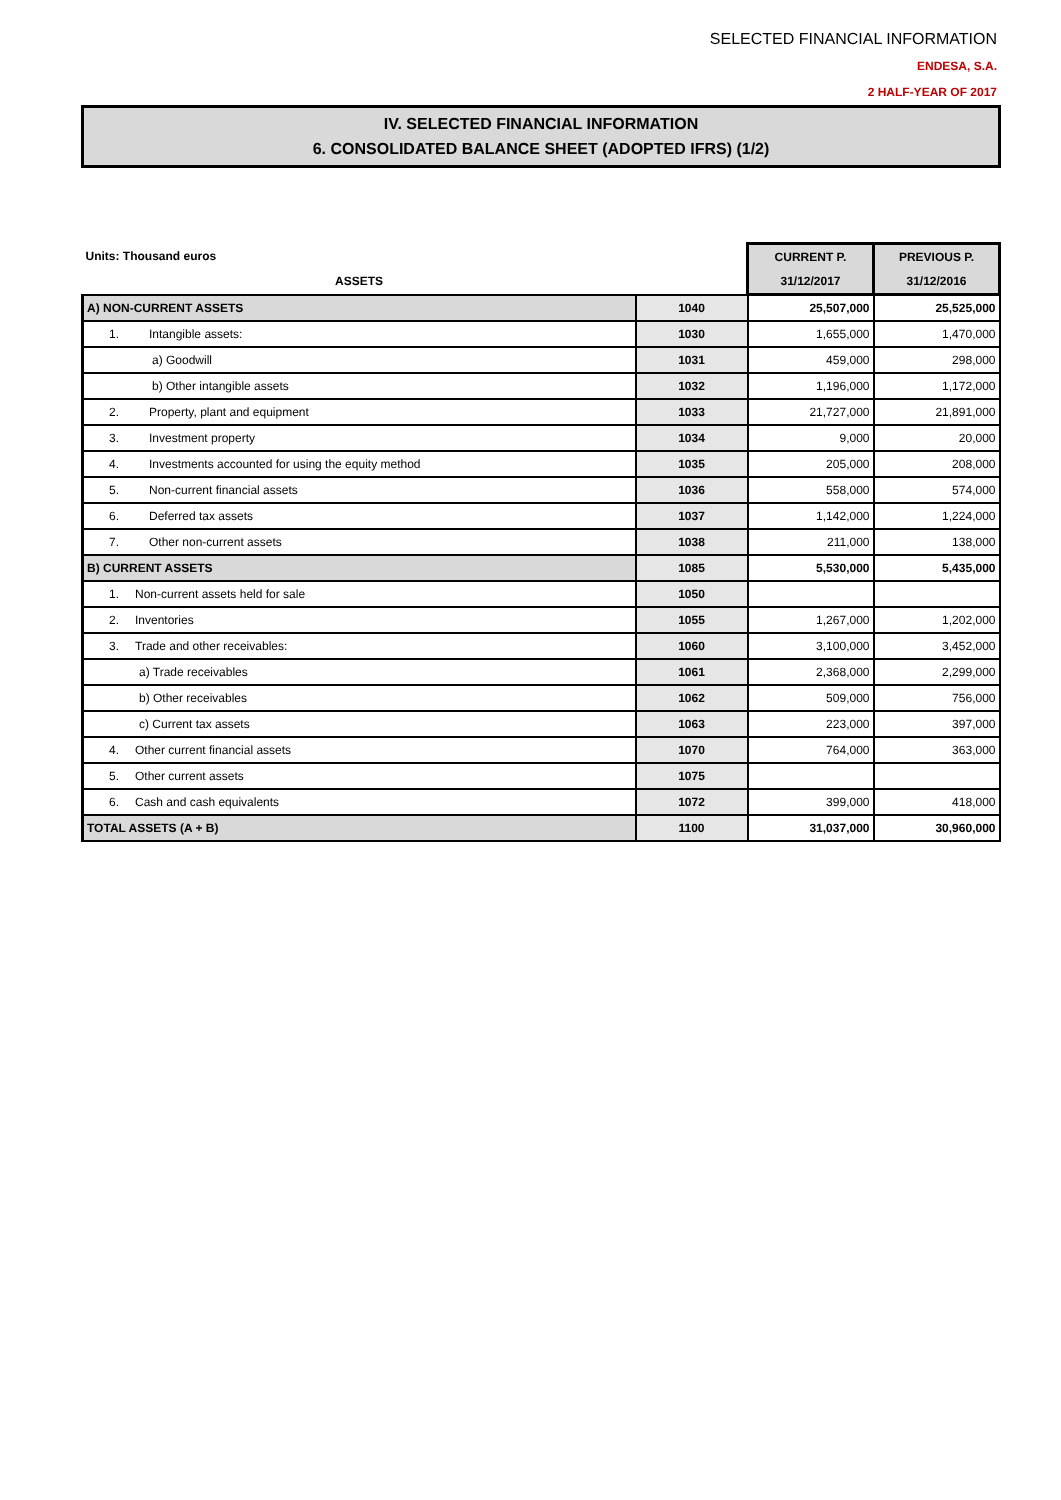SELECTED FINANCIAL INFORMATION
ENDESA, S.A.
2 HALF-YEAR OF 2017
IV. SELECTED FINANCIAL INFORMATION
6. CONSOLIDATED BALANCE SHEET (ADOPTED IFRS) (1/2)
| Units: Thousand euros | | CURRENT P. | PREVIOUS P. |
| ASSETS | | 31/12/2017 | 31/12/2016 |
| A) NON-CURRENT ASSETS | 1040 | 25,507,000 | 25,525,000 |
| 1. Intangible assets: | 1030 | 1,655,000 | 1,470,000 |
| a) Goodwill | 1031 | 459,000 | 298,000 |
| b) Other intangible assets | 1032 | 1,196,000 | 1,172,000 |
| 2. Property, plant and equipment | 1033 | 21,727,000 | 21,891,000 |
| 3. Investment property | 1034 | 9,000 | 20,000 |
| 4. Investments accounted for using the equity method | 1035 | 205,000 | 208,000 |
| 5. Non-current financial assets | 1036 | 558,000 | 574,000 |
| 6. Deferred tax assets | 1037 | 1,142,000 | 1,224,000 |
| 7. Other non-current assets | 1038 | 211,000 | 138,000 |
| B) CURRENT ASSETS | 1085 | 5,530,000 | 5,435,000 |
| 1. Non-current assets held for sale | 1050 | | |
| 2. Inventories | 1055 | 1,267,000 | 1,202,000 |
| 3. Trade and other receivables: | 1060 | 3,100,000 | 3,452,000 |
| a) Trade receivables | 1061 | 2,368,000 | 2,299,000 |
| b) Other receivables | 1062 | 509,000 | 756,000 |
| c) Current tax assets | 1063 | 223,000 | 397,000 |
| 4. Other current financial assets | 1070 | 764,000 | 363,000 |
| 5. Other current assets | 1075 | | |
| 6. Cash and cash equivalents | 1072 | 399,000 | 418,000 |
| TOTAL ASSETS (A + B) | 1100 | 31,037,000 | 30,960,000 |